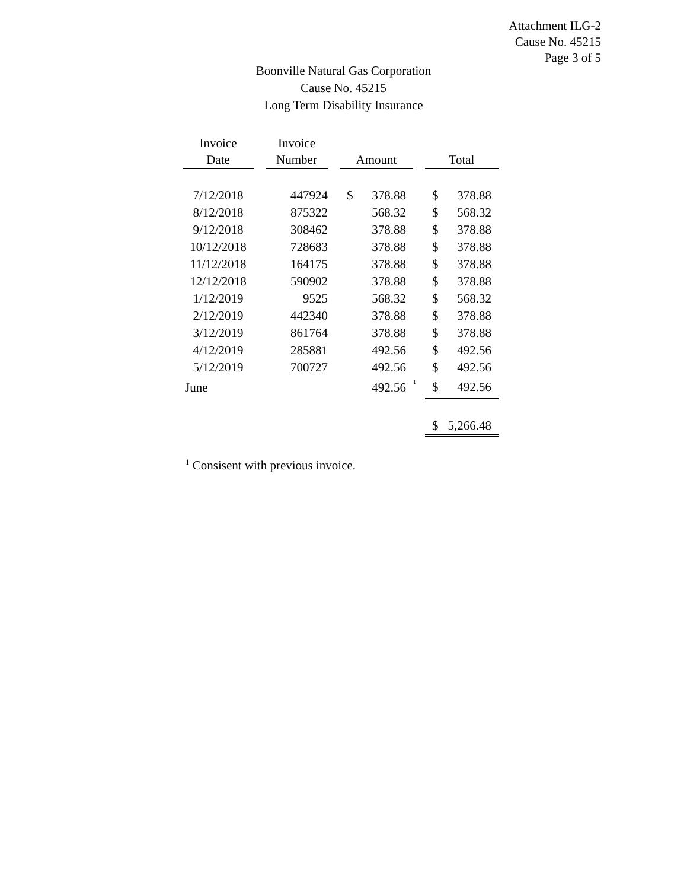Attachment ILG-2
Cause No. 45215
Page 3 of 5
Boonville Natural Gas Corporation
Cause No. 45215
Long Term Disability Insurance
| Invoice Date | | Invoice Number | | Amount | | | Total | |
| --- | --- | --- | --- | --- | --- | --- | --- | --- |
| 7/12/2018 | | 447924 | | $ | 378.88 | | $ | 378.88 |
| 8/12/2018 | | 875322 | | | 568.32 | | $ | 568.32 |
| 9/12/2018 | | 308462 | | | 378.88 | | $ | 378.88 |
| 10/12/2018 | | 728683 | | | 378.88 | | $ | 378.88 |
| 11/12/2018 | | 164175 | | | 378.88 | | $ | 378.88 |
| 12/12/2018 | | 590902 | | | 378.88 | | $ | 378.88 |
| 1/12/2019 | | 9525 | | | 568.32 | | $ | 568.32 |
| 2/12/2019 | | 442340 | | | 378.88 | | $ | 378.88 |
| 3/12/2019 | | 861764 | | | 378.88 | | $ | 378.88 |
| 4/12/2019 | | 285881 | | | 492.56 | | $ | 492.56 |
| 5/12/2019 | | 700727 | | | 492.56 | | $ | 492.56 |
| June | | | | | 492.56 | <sup>1</sup> | $ | 492.56 |
| | | | | | | | $ | 5,266.48 |
<sup>1</sup> Consisent with previous invoice.